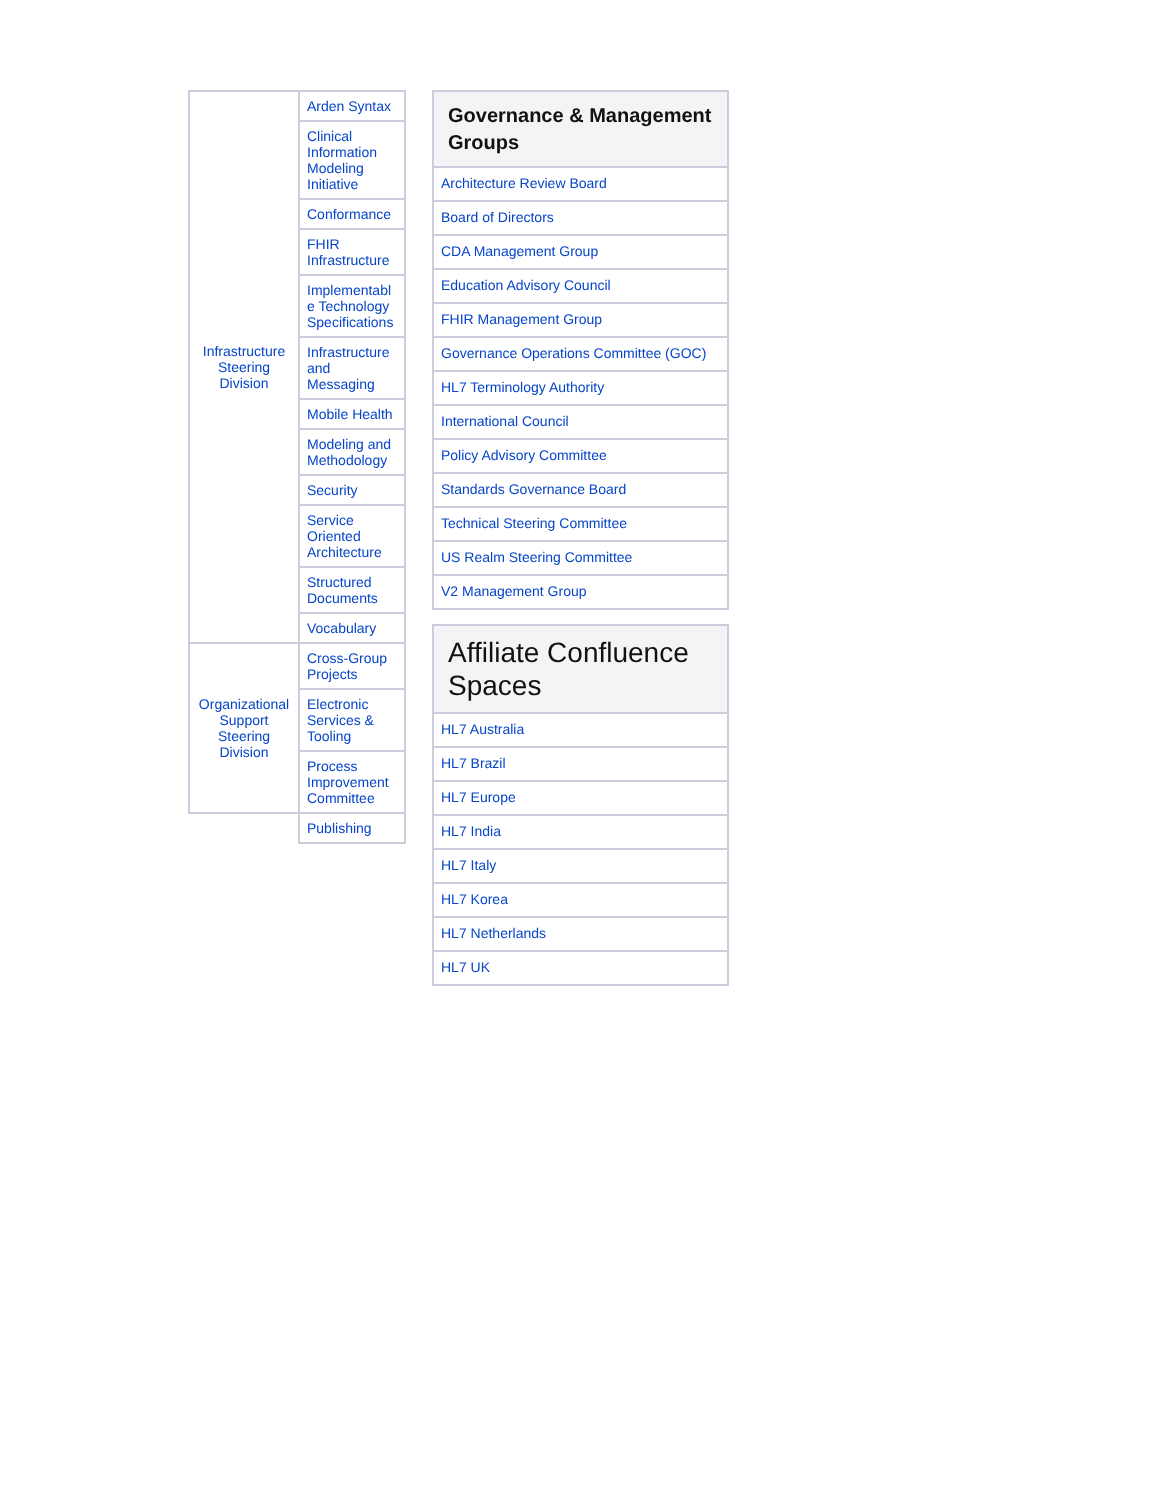| Infrastructure Steering Division | Arden Syntax | |
| | Clinical Information Modeling Initiative | |
| | Conformance | |
| | FHIR Infrastructure | |
| | Implementabl e Technology Specifications | |
| | Infrastructure and Messaging | |
| | Mobile Health | |
| | Modeling and Methodology | |
| | Security | |
| | Service Oriented Architecture | |
| | Structured Documents | |
| | Vocabulary | |
| Organizational Support Steering Division | | Cross-Group Projects |
| | | Electronic Services & Tooling |
| | Process Improvement Committee | |
| | Publishing | |
| Governance & Management Groups |
| --- |
| Architecture Review Board |
| Board of Directors |
| CDA Management Group |
| Education Advisory Council |
| FHIR Management Group |
| Governance Operations Committee (GOC) |
| HL7 Terminology Authority |
| International Council |
| Policy Advisory Committee |
| Standards Governance Board |
| Technical Steering Committee |
| US Realm Steering Committee |
| V2 Management Group |
| Affiliate Confluence Spaces |
| --- |
| HL7 Australia |
| HL7 Brazil |
| HL7 Europe |
| HL7 India |
| HL7 Italy |
| HL7 Korea |
| HL7 Netherlands |
| HL7 UK |